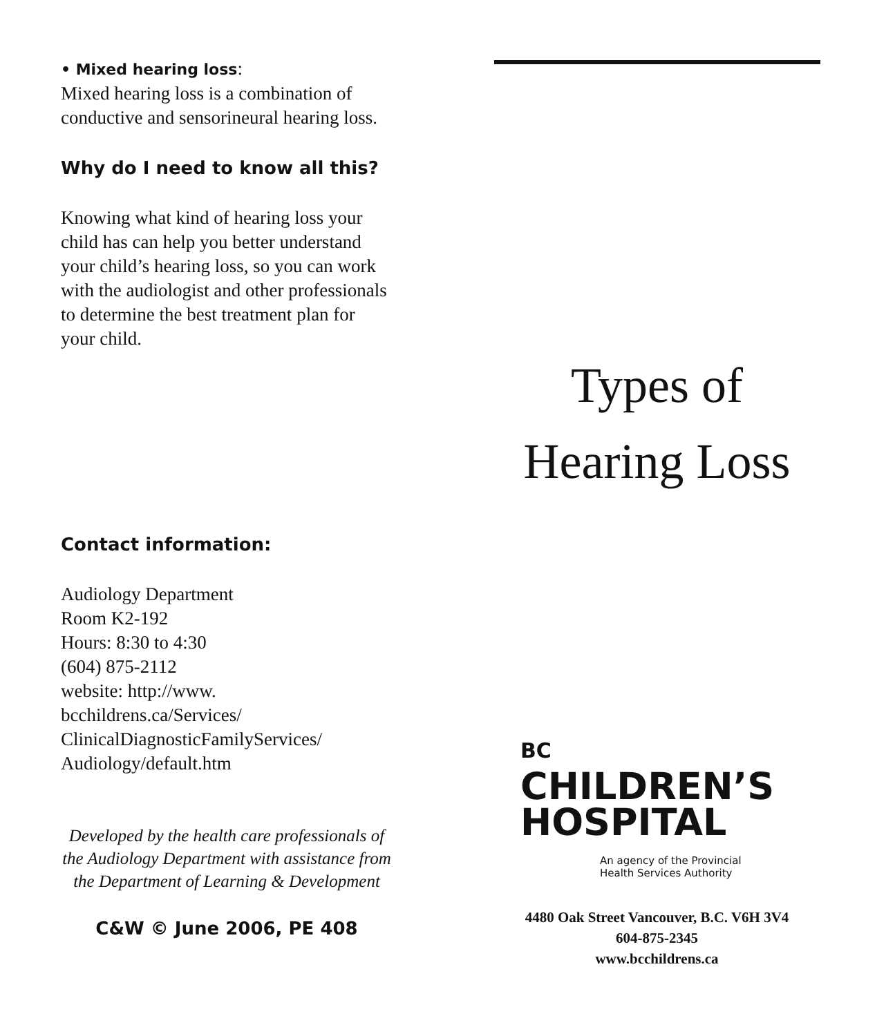• Mixed hearing loss:
Mixed hearing loss is a combination of conductive and sensorineural hearing loss.
Why do I need to know all this?
Knowing what kind of hearing loss your child has can help you better understand your child’s hearing loss, so you can work with the audiologist and other professionals to determine the best treatment plan for your child.
Contact information:
Audiology Department
Room K2-192
Hours: 8:30 to 4:30
(604) 875-2112
website: http://www.
bcchildrens.ca/Services/
ClinicalDiagnosticFamilyServices/
Audiology/default.htm
Developed by the health care professionals of the Audiology Department with assistance from the Department of Learning & Development
C&W © June 2006, PE 408
Types of
Hearing Loss
BC
CHILDREN’S
HOSPITAL
An agency of the Provincial
Health Services Authority
4480 Oak Street Vancouver, B.C. V6H 3V4
604-875-2345
www.bcchildrens.ca